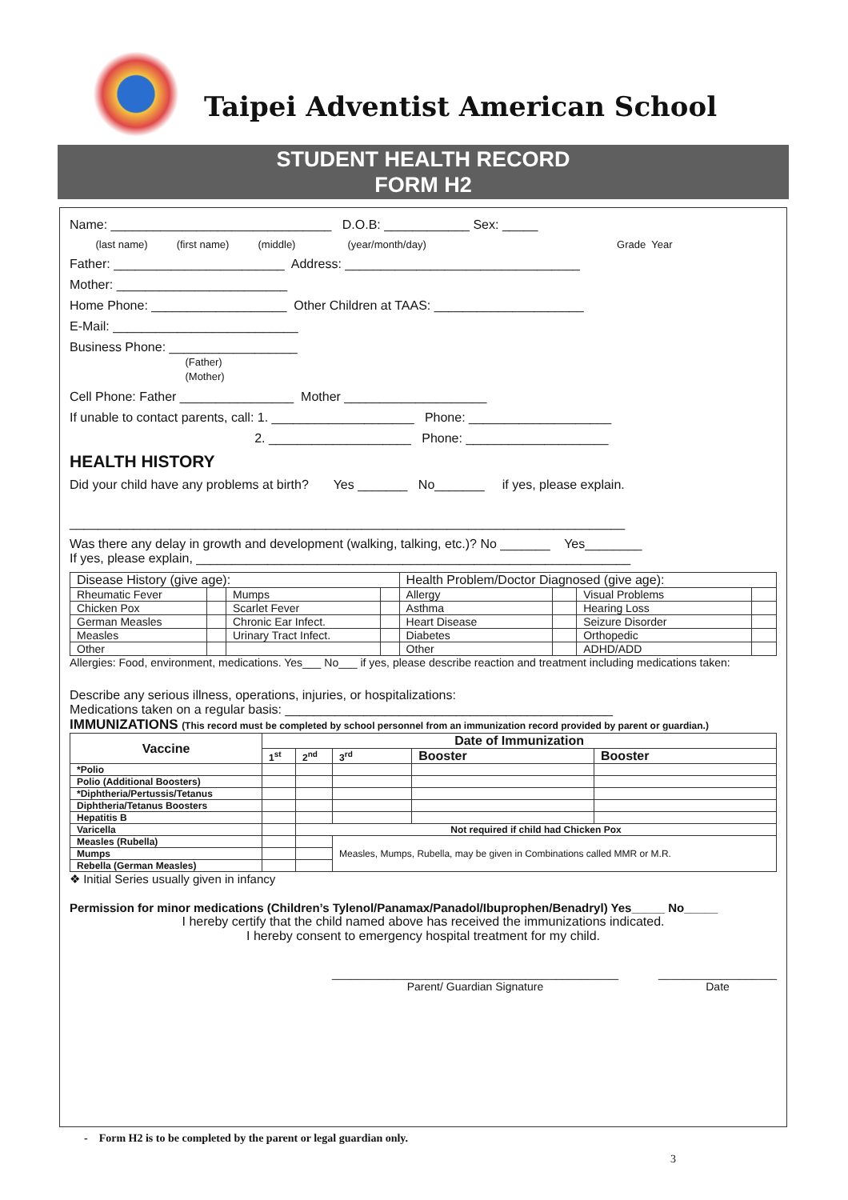Taipei Adventist American School
STUDENT HEALTH RECORD
FORM H2
Name: _______________________________ D.O.B: ____________ Sex: _____
(last name) (first name) (middle) (year/month/day) Grade Year
Father: ________________________ Address: _________________________________
Mother: ________________________
Home Phone: ___________________ Other Children at TAAS: _____________________
E-Mail: __________________________
Business Phone: __________________
(Father)
(Mother)
Cell Phone: Father ________________ Mother ____________________
If unable to contact parents, call: 1. ____________________ Phone: ____________________
2. ____________________ Phone: ____________________
HEALTH HISTORY
Did your child have any problems at birth? Yes _______ No_______ if yes, please explain.
______________________________________________________________________________
Was there any delay in growth and development (walking, talking, etc.)? No _______ Yes________
If yes, please explain, _____________________________________________________________
| Disease History (give age): | | | | Health Problem/Doctor Diagnosed (give age): | | | |
| Rheumatic Fever | | Mumps | | Allergy | | Visual Problems | |
| Chicken Pox | | Scarlet Fever | | Asthma | | Hearing Loss | |
| German Measles | | Chronic Ear Infect. | | Heart Disease | | Seizure Disorder | |
| Measles | | Urinary Tract Infect. | | Diabetes | | Orthopedic | |
| Other | | | | Other | | ADHD/ADD | |
Allergies: Food, environment, medications. Yes___ No___ if yes, please describe reaction and treatment including medications taken:
Describe any serious illness, operations, injuries, or hospitalizations:
Medications taken on a regular basis: ______________________________________________
IMMUNIZATIONS (This record must be completed by school personnel from an immunization record provided by parent or guardian.)
| Vaccine | Date of Immunization | | | | |
| --- | --- | --- | --- | --- | --- |
| | 1<sup>st</sup> | 2<sup>nd</sup> | 3<sup>rd</sup> | Booster | Booster |
| *Polio | | | | | |
| Polio (Additional Boosters) | | | | | |
| *Diphtheria/Pertussis/Tetanus | | | | | |
| Diphtheria/Tetanus Boosters | | | | | |
| Hepatitis B | | | | | |
| Varicella | | Not required if child had Chicken Pox | | | |
| Measles (Rubella) | | | Measles, Mumps, Rubella, may be given in Combinations called MMR or M.R. | | |
| Mumps | | | | | |
| Rebella (German Measles) | | | | | |
❖ Initial Series usually given in infancy
Permission for minor medications (Children’s Tylenol/Panamax/Panadol/Ibuprophen/Benadryl) Yes_____ No_____
I hereby certify that the child named above has received the immunizations indicated.
I hereby consent to emergency hospital treatment for my child.
______________________________________________
Parent/ Guardian Signature
___________________
Date
- Form H2 is to be completed by the parent or legal guardian only.
3